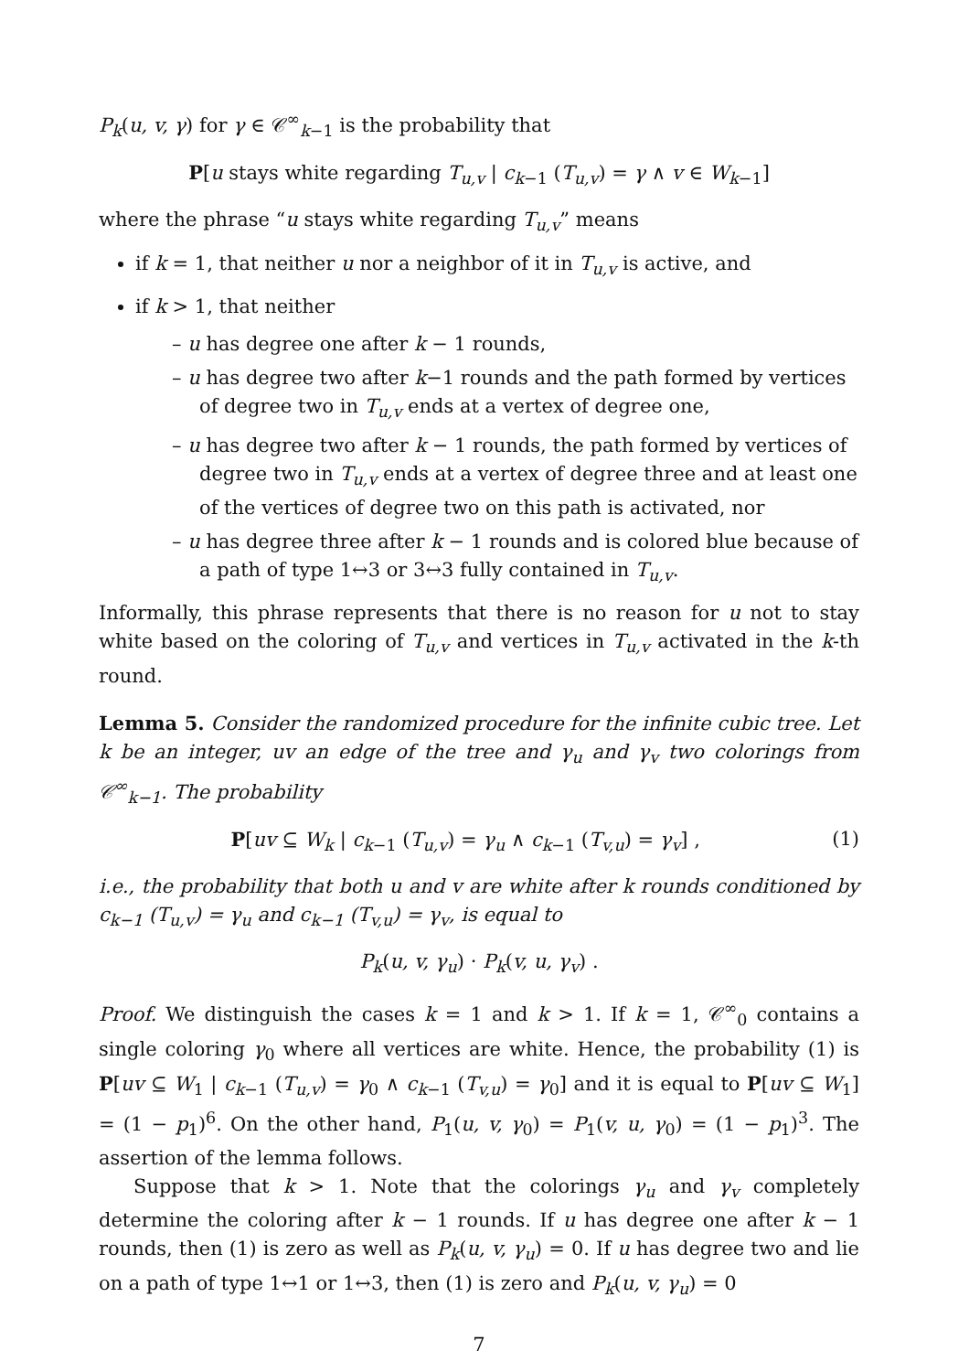P<sub>k</sub>(u, v, γ) for γ ∈ 𝒞<sup>∞</sup><sub>k−1</sub> is the probability that
P[u stays white regarding T<sub>u,v</sub> | c<sub>k</sub><sub>−1</sub> (T<sub>u,v</sub>) = γ ∧ v ∈ W<sub>k</sub><sub>−1</sub>]
where the phrase “u stays white regarding T<sub>u,v</sub>” means
if k = 1, that neither u nor a neighbor of it in T<sub>u,v</sub> is active, and
if k > 1, that neither
– u has degree one after k − 1 rounds,
– u has degree two after k−1 rounds and the path formed by vertices of degree two in T<sub>u,v</sub> ends at a vertex of degree one,
– u has degree two after k − 1 rounds, the path formed by vertices of degree two in T<sub>u,v</sub> ends at a vertex of degree three and at least one of the vertices of degree two on this path is activated, nor
– u has degree three after k − 1 rounds and is colored blue because of a path of type 1↔3 or 3↔3 fully contained in T<sub>u,v</sub>.
Informally, this phrase represents that there is no reason for u not to stay white based on the coloring of T<sub>u,v</sub> and vertices in T<sub>u,v</sub> activated in the k-th round.
Lemma 5. Consider the randomized procedure for the infinite cubic tree. Let k be an integer, uv an edge of the tree and γ<sub>u</sub> and γ<sub>v</sub> two colorings from 𝒞<sup>∞</sup><sub>k−1</sub>. The probability
P[uv ⊆ W<sub>k</sub> | c<sub>k</sub><sub>−1</sub> (T<sub>u,v</sub>) = γ<sub>u</sub> ∧ c<sub>k</sub><sub>−1</sub> (T<sub>v,u</sub>) = γ<sub>v</sub>] , (1)
i.e., the probability that both u and v are white after k rounds conditioned by c<sub>k−1</sub> (T<sub>u,v</sub>) = γ<sub>u</sub> and c<sub>k−1</sub> (T<sub>v,u</sub>) = γ<sub>v</sub>, is equal to
P<sub>k</sub>(u, v, γ<sub>u</sub>) · P<sub>k</sub>(v, u, γ<sub>v</sub>) .
Proof. We distinguish the cases k = 1 and k > 1. If k = 1, 𝒞<sup>∞</sup><sub>0</sub> contains a single coloring γ<sub>0</sub> where all vertices are white. Hence, the probability (1) is P[uv ⊆ W<sub>1</sub> | c<sub>k</sub><sub>−1</sub> (T<sub>u,v</sub>) = γ<sub>0</sub> ∧ c<sub>k</sub><sub>−1</sub> (T<sub>v,u</sub>) = γ<sub>0</sub>] and it is equal to P[uv ⊆ W<sub>1</sub>] = (1 − p<sub>1</sub>)<sup>6</sup>. On the other hand, P<sub>1</sub>(u, v, γ<sub>0</sub>) = P<sub>1</sub>(v, u, γ<sub>0</sub>) = (1 − p<sub>1</sub>)<sup>3</sup>. The assertion of the lemma follows.
Suppose that k > 1. Note that the colorings γ<sub>u</sub> and γ<sub>v</sub> completely determine the coloring after k − 1 rounds. If u has degree one after k − 1 rounds, then (1) is zero as well as P<sub>k</sub>(u, v, γ<sub>u</sub>) = 0. If u has degree two and lie on a path of type 1↔1 or 1↔3, then (1) is zero and P<sub>k</sub>(u, v, γ<sub>u</sub>) = 0
7